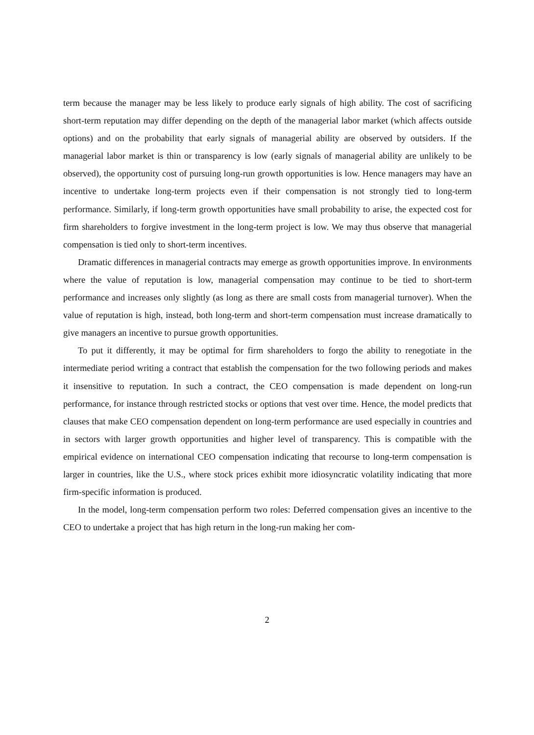term because the manager may be less likely to produce early signals of high ability. The cost of sacrificing short-term reputation may differ depending on the depth of the managerial labor market (which affects outside options) and on the probability that early signals of managerial ability are observed by outsiders. If the managerial labor market is thin or transparency is low (early signals of managerial ability are unlikely to be observed), the opportunity cost of pursuing long-run growth opportunities is low. Hence managers may have an incentive to undertake long-term projects even if their compensation is not strongly tied to long-term performance. Similarly, if long-term growth opportunities have small probability to arise, the expected cost for firm shareholders to forgive investment in the long-term project is low. We may thus observe that managerial compensation is tied only to short-term incentives.
Dramatic differences in managerial contracts may emerge as growth opportunities improve. In environments where the value of reputation is low, managerial compensation may continue to be tied to short-term performance and increases only slightly (as long as there are small costs from managerial turnover). When the value of reputation is high, instead, both long-term and short-term compensation must increase dramatically to give managers an incentive to pursue growth opportunities.
To put it differently, it may be optimal for firm shareholders to forgo the ability to renegotiate in the intermediate period writing a contract that establish the compensation for the two following periods and makes it insensitive to reputation. In such a contract, the CEO compensation is made dependent on long-run performance, for instance through restricted stocks or options that vest over time. Hence, the model predicts that clauses that make CEO compensation dependent on long-term performance are used especially in countries and in sectors with larger growth opportunities and higher level of transparency. This is compatible with the empirical evidence on international CEO compensation indicating that recourse to long-term compensation is larger in countries, like the U.S., where stock prices exhibit more idiosyncratic volatility indicating that more firm-specific information is produced.
In the model, long-term compensation perform two roles: Deferred compensation gives an incentive to the CEO to undertake a project that has high return in the long-run making her com-
2